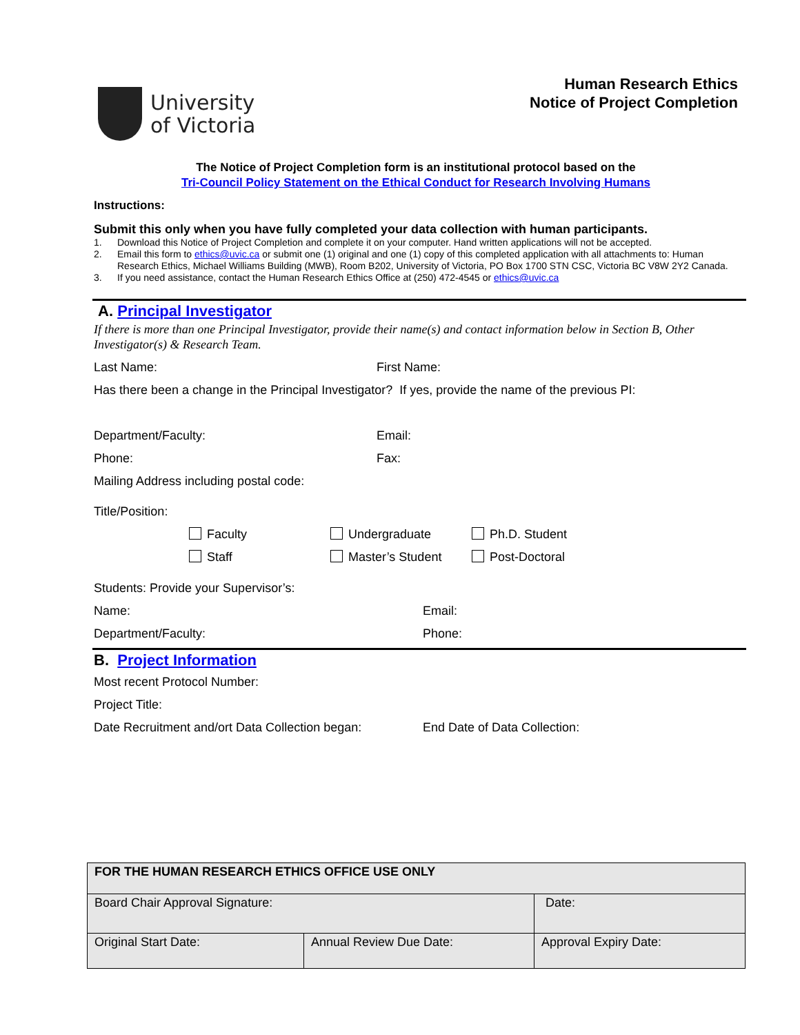University
of Victoria
Human Research Ethics
Notice of Project Completion
The Notice of Project Completion form is an institutional protocol based on the
Tri-Council Policy Statement on the Ethical Conduct for Research Involving Humans
Instructions:
Submit this only when you have fully completed your data collection with human participants.
| 1. | Download this Notice of Project Completion and complete it on your computer. Hand written applications will not be accepted. |
| 2. | Email this form to ethics@uvic.ca or submit one (1) original and one (1) copy of this completed application with all attachments to: Human Research Ethics, Michael Williams Building (MWB), Room B202, University of Victoria, PO Box 1700 STN CSC, Victoria BC V8W 2Y2 Canada. |
| 3. | If you need assistance, contact the Human Research Ethics Office at (250) 472-4545 or ethics@uvic.ca |
A. Principal Investigator
If there is more than one Principal Investigator, provide their name(s) and contact information below in Section B, Other Investigator(s) & Research Team.
Last Name: First Name:
Has there been a change in the Principal Investigator? If yes, provide the name of the previous PI:
Department/Faculty: Email:
Phone: Fax:
Mailing Address including postal code:
Title/Position:
Faculty Undergraduate Ph.D. Student
Staff Master’s Student Post-Doctoral
Students: Provide your Supervisor’s:
Name: Email:
Department/Faculty: Phone:
B. Project Information
Most recent Protocol Number:
Project Title:
Date Recruitment and/ort Data Collection began:
End Date of Data Collection:
| FOR THE HUMAN RESEARCH ETHICS OFFICE USE ONLY | | |
| --- | --- | --- |
| Board Chair Approval Signature: | | Date: |
| Original Start Date: | Annual Review Due Date: | Approval Expiry Date: |